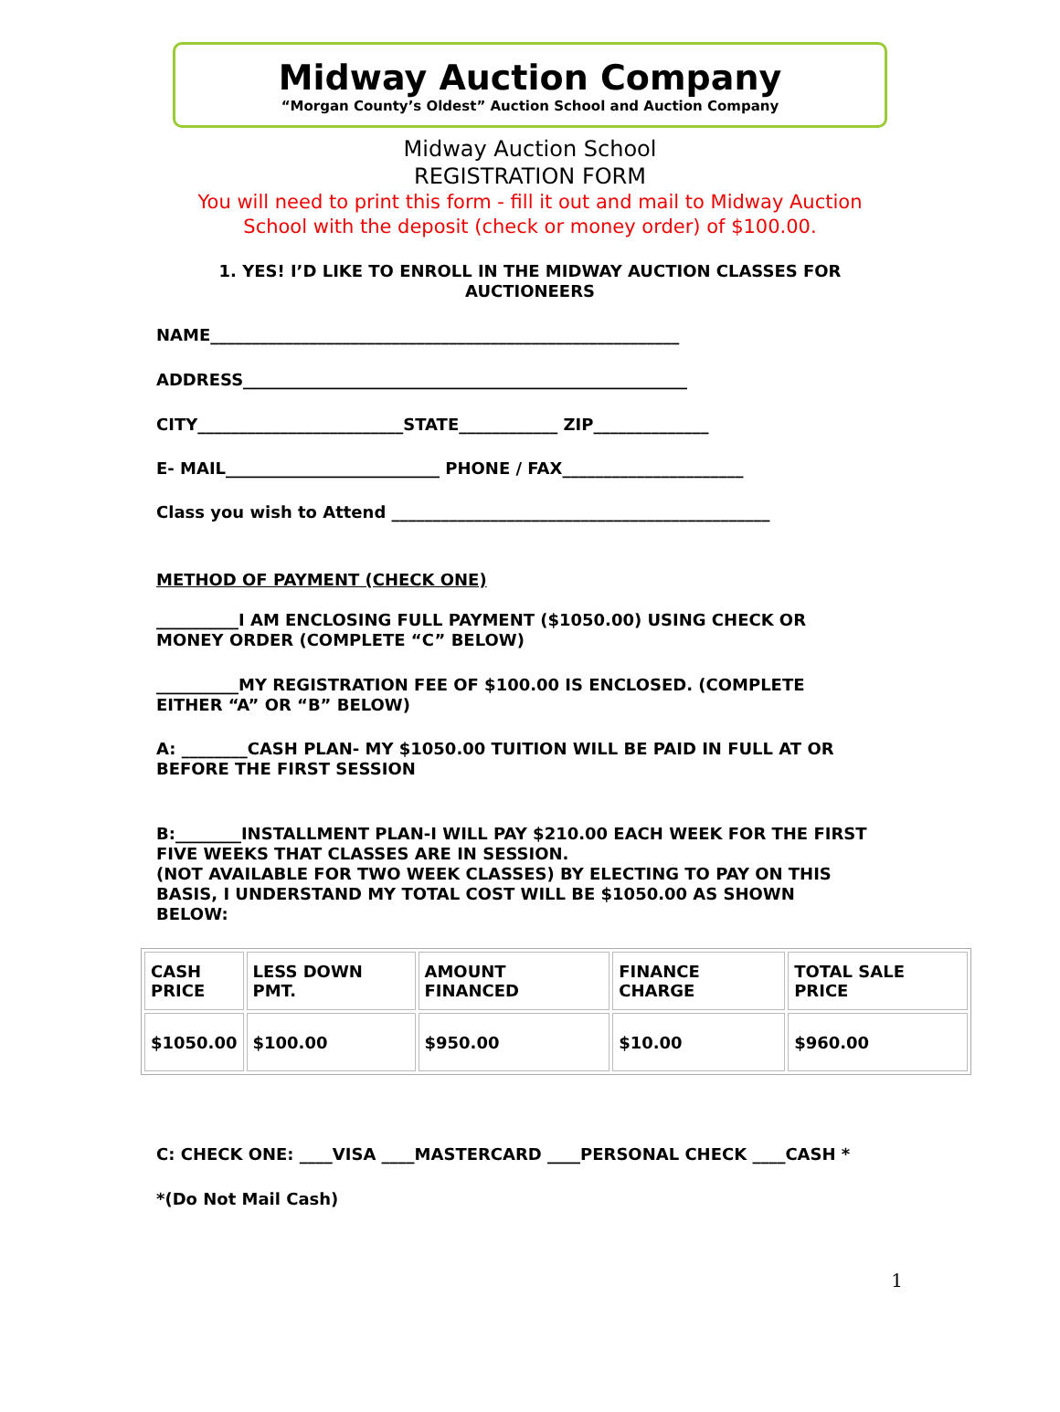Midway Auction Company
“Morgan County’s Oldest” Auction School and Auction Company
Midway Auction School
REGISTRATION FORM
You will need to print this form - fill it out and mail to Midway Auction
School with the deposit (check or money order) of $100.00.
1. YES! I’D LIKE TO ENROLL IN THE MIDWAY AUCTION CLASSES FOR
AUCTIONEERS
NAME_________________________________________________________
ADDRESS______________________________________________________
CITY_________________________STATE____________ ZIP______________
E- MAIL__________________________ PHONE / FAX______________________
Class you wish to Attend ______________________________________________
METHOD OF PAYMENT (CHECK ONE)
__________I AM ENCLOSING FULL PAYMENT ($1050.00) USING CHECK OR MONEY ORDER (COMPLETE “C” BELOW)
__________MY REGISTRATION FEE OF $100.00 IS ENCLOSED. (COMPLETE EITHER “A” OR “B” BELOW)
A: ________CASH PLAN- MY $1050.00 TUITION WILL BE PAID IN FULL AT OR BEFORE THE FIRST SESSION
B:________INSTALLMENT PLAN-I WILL PAY $210.00 EACH WEEK FOR THE FIRST FIVE WEEKS THAT CLASSES ARE IN SESSION.
(NOT AVAILABLE FOR TWO WEEK CLASSES) BY ELECTING TO PAY ON THIS BASIS, I UNDERSTAND MY TOTAL COST WILL BE $1050.00 AS SHOWN BELOW:
| CASH PRICE | LESS DOWN PMT. | AMOUNT FINANCED | FINANCE CHARGE | TOTAL SALE PRICE |
| $1050.00 | $100.00 | $950.00 | $10.00 | $960.00 |
C: CHECK ONE: ____VISA ____MASTERCARD ____PERSONAL CHECK ____CASH *
*(Do Not Mail Cash)
1